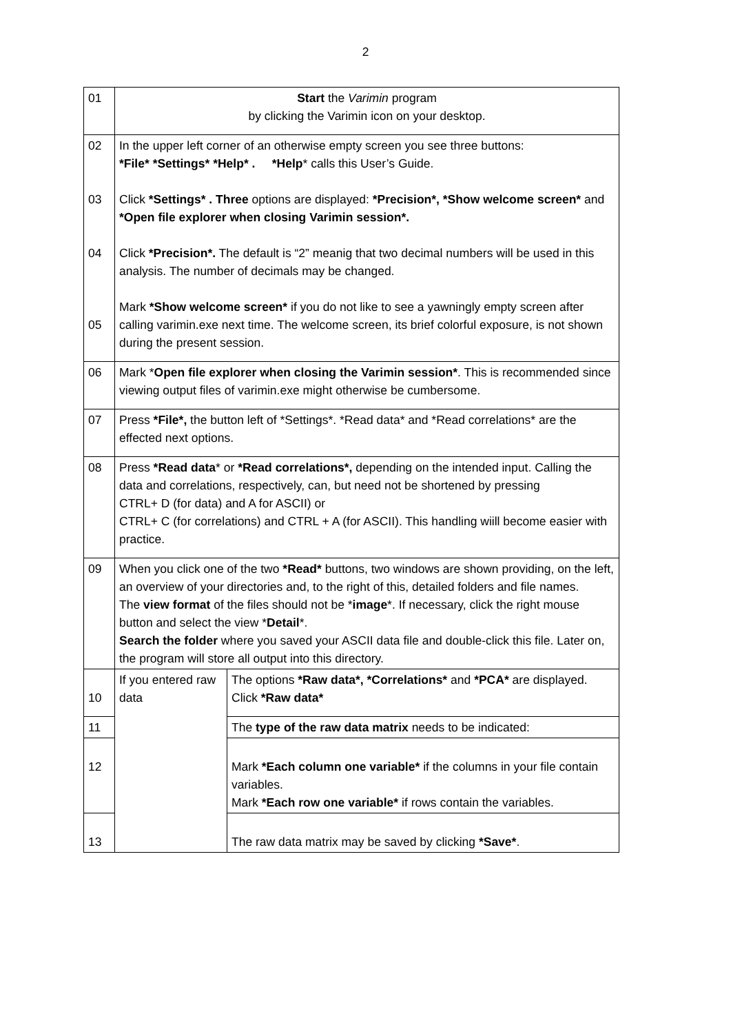2
| 01 | Start the Varimin program by clicking the Varimin icon on your desktop. | |
| 02 03 04 05 | In the upper left corner of an otherwise empty screen you see three buttons: *File* *Settings* *Help* . *Help * calls this User’s Guide. Click *Settings* . Three options are displayed: *Precision*, *Show welcome screen* and *Open file explorer when closing Varimin session*. Click *Precision*. The default is “2” meanig that two decimal numbers will be used in this analysis. The number of decimals may be changed. Mark *Show welcome screen* if you do not like to see a yawningly empty screen after calling varimin.exe next time. The welcome screen, its brief colorful exposure, is not shown during the present session. | |
| 06 | Mark * Open file explorer when closing the Varimin session* . This is recommended since viewing output files of varimin.exe might otherwise be cumbersome. | |
| 07 | Press *File*, the button left of *Settings*. *Read data* and *Read correlations* are the effected next options. | |
| 08 | Press *Read data * or *Read correlations*, depending on the intended input. Calling the data and correlations, respectively, can, but need not be shortened by pressing CTRL+ D (for data) and A for ASCII) or CTRL+ C (for correlations) and CTRL + A (for ASCII). This handling wiill become easier with practice. | |
| 09 | When you click one of the two *Read* buttons, two windows are shown providing, on the left, an overview of your directories and, to the right of this, detailed folders and file names. The view format of the files should not be * image *. If necessary, click the right mouse button and select the view * Detail *. Search the folder where you saved your ASCII data file and double-click this file. Later on, the program will store all output into this directory. | |
| 10 | If you entered raw data | The options *Raw data*, *Correlations* and *PCA* are displayed. Click *Raw data* |
| 11 | | The type of the raw data matrix needs to be indicated: |
| 12 | | Mark *Each column one variable* if the columns in your file contain variables. Mark *Each row one variable* if rows contain the variables. |
| 13 | | The raw data matrix may be saved by clicking *Save* . |